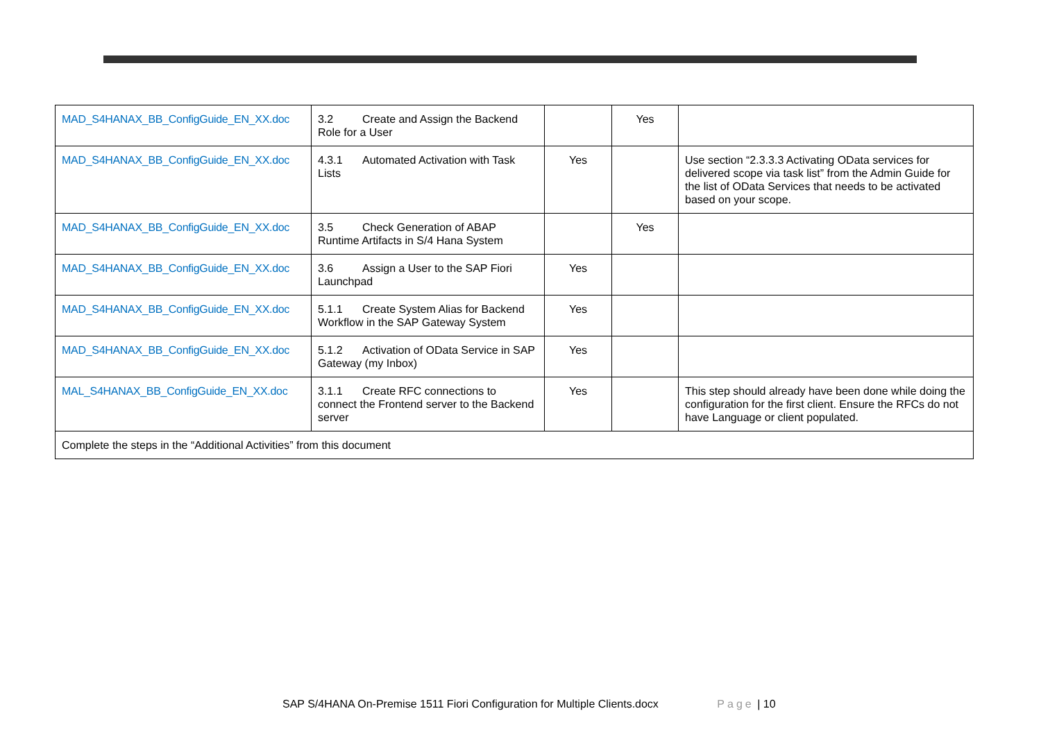| MAD_S4HANAX_BB_ConfigGuide_EN_XX.doc | 3.2 Create and Assign the Backend Role for a User | | Yes | |
| MAD_S4HANAX_BB_ConfigGuide_EN_XX.doc | 4.3.1 Automated Activation with Task Lists | Yes | | Use section “2.3.3.3 Activating OData services for delivered scope via task list” from the Admin Guide for the list of OData Services that needs to be activated based on your scope. |
| MAD_S4HANAX_BB_ConfigGuide_EN_XX.doc | 3.5 Check Generation of ABAP Runtime Artifacts in S/4 Hana System | | Yes | |
| MAD_S4HANAX_BB_ConfigGuide_EN_XX.doc | 3.6 Assign a User to the SAP Fiori Launchpad | Yes | | |
| MAD_S4HANAX_BB_ConfigGuide_EN_XX.doc | 5.1.1 Create System Alias for Backend Workflow in the SAP Gateway System | Yes | | |
| MAD_S4HANAX_BB_ConfigGuide_EN_XX.doc | 5.1.2 Activation of OData Service in SAP Gateway (my Inbox) | Yes | | |
| MAL_S4HANAX_BB_ConfigGuide_EN_XX.doc | 3.1.1 Create RFC connections to connect the Frontend server to the Backend server | Yes | | This step should already have been done while doing the configuration for the first client. Ensure the RFCs do not have Language or client populated. |
| Complete the steps in the “Additional Activities” from this document | | | | |
SAP S/4HANA On-Premise 1511 Fiori Configuration for Multiple Clients.docx Page | 10